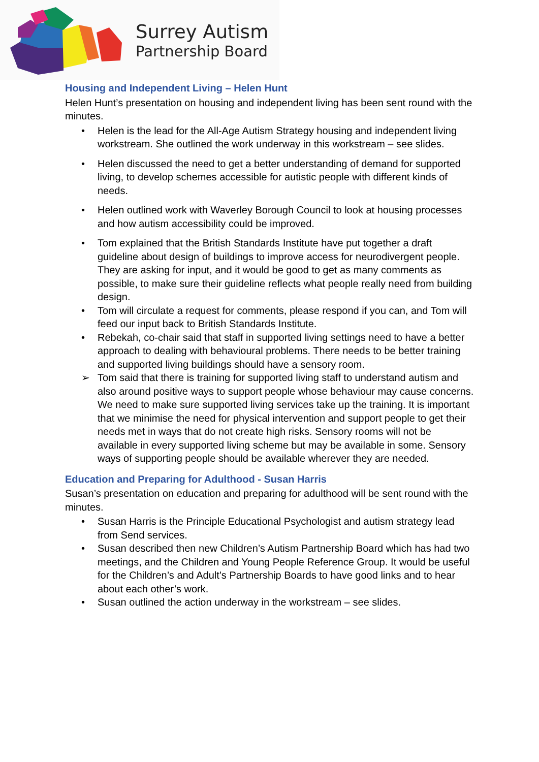Surrey Autism
Partnership Board
Housing and Independent Living – Helen Hunt
Helen Hunt’s presentation on housing and independent living has been sent round with the minutes.
• Helen is the lead for the All-Age Autism Strategy housing and independent living workstream. She outlined the work underway in this workstream – see slides.
• Helen discussed the need to get a better understanding of demand for supported living, to develop schemes accessible for autistic people with different kinds of needs.
• Helen outlined work with Waverley Borough Council to look at housing processes and how autism accessibility could be improved.
• Tom explained that the British Standards Institute have put together a draft guideline about design of buildings to improve access for neurodivergent people. They are asking for input, and it would be good to get as many comments as possible, to make sure their guideline reflects what people really need from building design.
• Tom will circulate a request for comments, please respond if you can, and Tom will feed our input back to British Standards Institute.
• Rebekah, co-chair said that staff in supported living settings need to have a better approach to dealing with behavioural problems. There needs to be better training and supported living buildings should have a sensory room.
➢ Tom said that there is training for supported living staff to understand autism and also around positive ways to support people whose behaviour may cause concerns. We need to make sure supported living services take up the training. It is important that we minimise the need for physical intervention and support people to get their needs met in ways that do not create high risks. Sensory rooms will not be available in every supported living scheme but may be available in some. Sensory ways of supporting people should be available wherever they are needed.
Education and Preparing for Adulthood - Susan Harris
Susan’s presentation on education and preparing for adulthood will be sent round with the minutes.
• Susan Harris is the Principle Educational Psychologist and autism strategy lead from Send services.
• Susan described then new Children’s Autism Partnership Board which has had two meetings, and the Children and Young People Reference Group. It would be useful for the Children’s and Adult’s Partnership Boards to have good links and to hear about each other’s work.
• Susan outlined the action underway in the workstream – see slides.